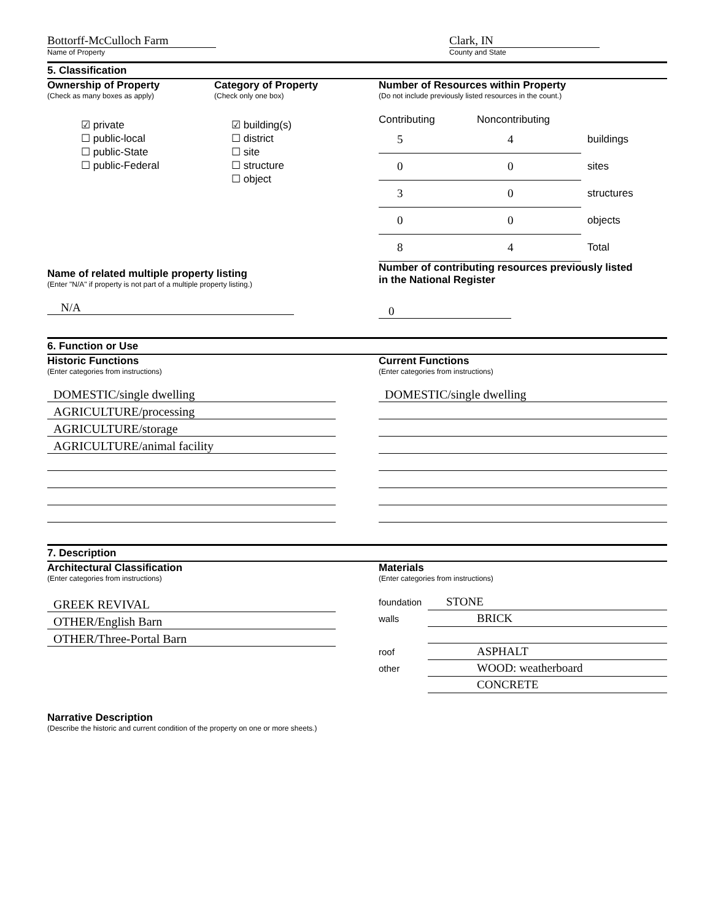Bottorff-McCulloch Farm
Name of Property
Clark, IN
County and State
5. Classification
Ownership of Property
(Check as many boxes as apply)
☑ private
☐ public-local
☐ public-State
☐ public-Federal
Category of Property
(Check only one box)
☑ building(s)
☐ district
☐ site
☐ structure
☐ object
Number of Resources within Property
(Do not include previously listed resources in the count.)
| Contributing | Noncontributing | |
| 5 | 4 | buildings |
| 0 | 0 | sites |
| 3 | 0 | structures |
| 0 | 0 | objects |
| 8 | 4 | Total |
Name of related multiple property listing
(Enter "N/A" if property is not part of a multiple property listing.)
N/A
Number of contributing resources previously listed
in the National Register
0
6. Function or Use
Historic Functions
(Enter categories from instructions)
DOMESTIC/single dwelling
AGRICULTURE/processing
AGRICULTURE/storage
AGRICULTURE/animal facility
Current Functions
(Enter categories from instructions)
DOMESTIC/single dwelling
7. Description
Architectural Classification
(Enter categories from instructions)
GREEK REVIVAL
OTHER/English Barn
OTHER/Three-Portal Barn
Materials
(Enter categories from instructions)
| foundation | STONE |
| walls | BRICK |
| roof | ASPHALT |
| other | WOOD: weatherboard |
| | CONCRETE |
Narrative Description
(Describe the historic and current condition of the property on one or more sheets.)